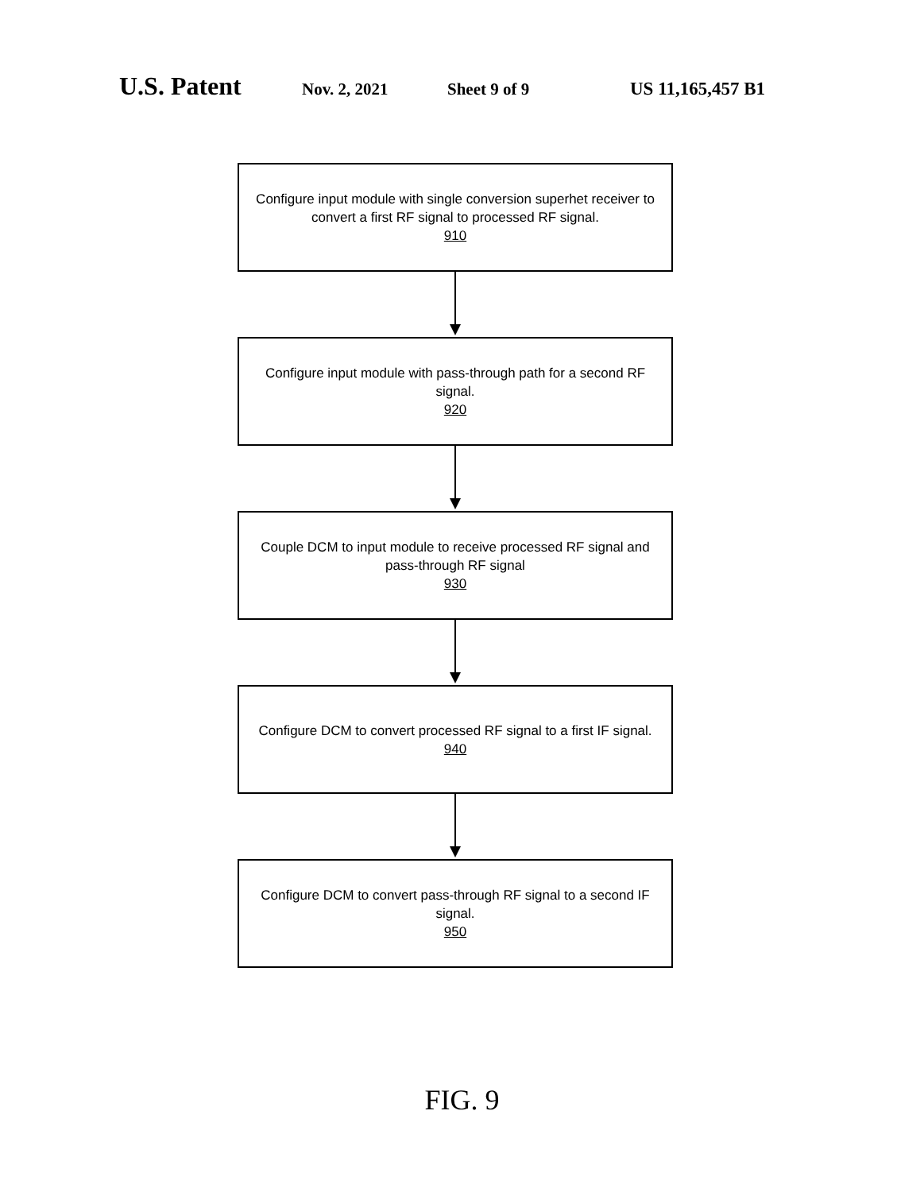U.S. Patent
Nov. 2, 2021 Sheet 9 of 9 US 11,165,457 B1
Configure input module with single conversion superhet receiver to convert a first RF signal to processed RF signal.
910
Configure input module with pass-through path for a second RF signal.
920
Couple DCM to input module to receive processed RF signal and pass-through RF signal
930
Configure DCM to convert processed RF signal to a first IF signal.
940
Configure DCM to convert pass-through RF signal to a second IF signal.
950
FIG. 9